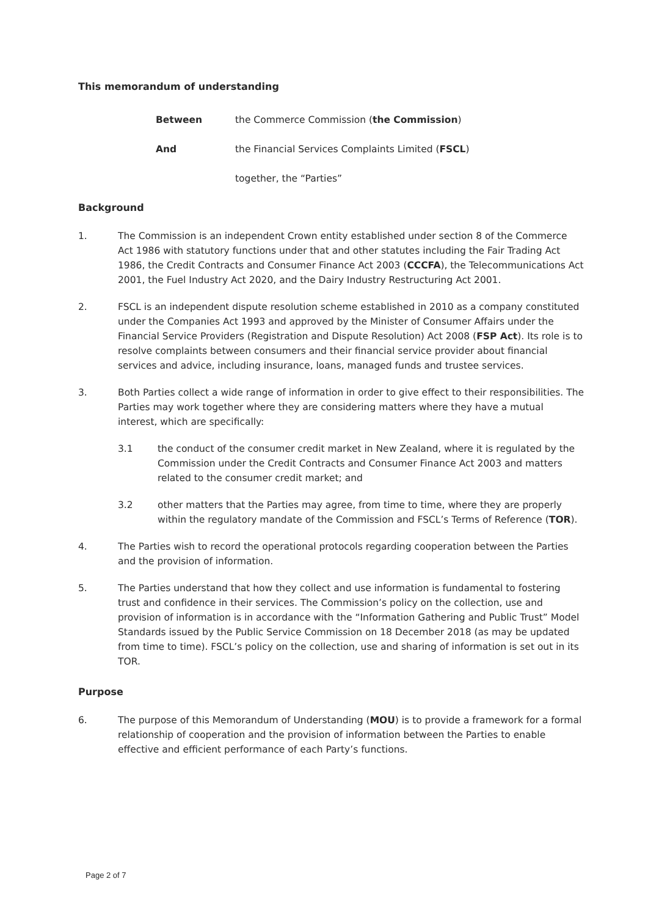This memorandum of understanding
Between the Commerce Commission (the Commission)
And the Financial Services Complaints Limited (FSCL)
together, the “Parties”
Background
1. The Commission is an independent Crown entity established under section 8 of the Commerce Act 1986 with statutory functions under that and other statutes including the Fair Trading Act 1986, the Credit Contracts and Consumer Finance Act 2003 (CCCFA), the Telecommunications Act 2001, the Fuel Industry Act 2020, and the Dairy Industry Restructuring Act 2001.
2. FSCL is an independent dispute resolution scheme established in 2010 as a company constituted under the Companies Act 1993 and approved by the Minister of Consumer Affairs under the Financial Service Providers (Registration and Dispute Resolution) Act 2008 (FSP Act). Its role is to resolve complaints between consumers and their financial service provider about financial services and advice, including insurance, loans, managed funds and trustee services.
3. Both Parties collect a wide range of information in order to give effect to their responsibilities. The Parties may work together where they are considering matters where they have a mutual interest, which are specifically:
3.1 the conduct of the consumer credit market in New Zealand, where it is regulated by the Commission under the Credit Contracts and Consumer Finance Act 2003 and matters related to the consumer credit market; and
3.2 other matters that the Parties may agree, from time to time, where they are properly within the regulatory mandate of the Commission and FSCL’s Terms of Reference (TOR).
4. The Parties wish to record the operational protocols regarding cooperation between the Parties and the provision of information.
5. The Parties understand that how they collect and use information is fundamental to fostering trust and confidence in their services. The Commission’s policy on the collection, use and provision of information is in accordance with the “Information Gathering and Public Trust” Model Standards issued by the Public Service Commission on 18 December 2018 (as may be updated from time to time). FSCL’s policy on the collection, use and sharing of information is set out in its TOR.
Purpose
6. The purpose of this Memorandum of Understanding (MOU) is to provide a framework for a formal relationship of cooperation and the provision of information between the Parties to enable effective and efficient performance of each Party’s functions.
Page 2 of 7